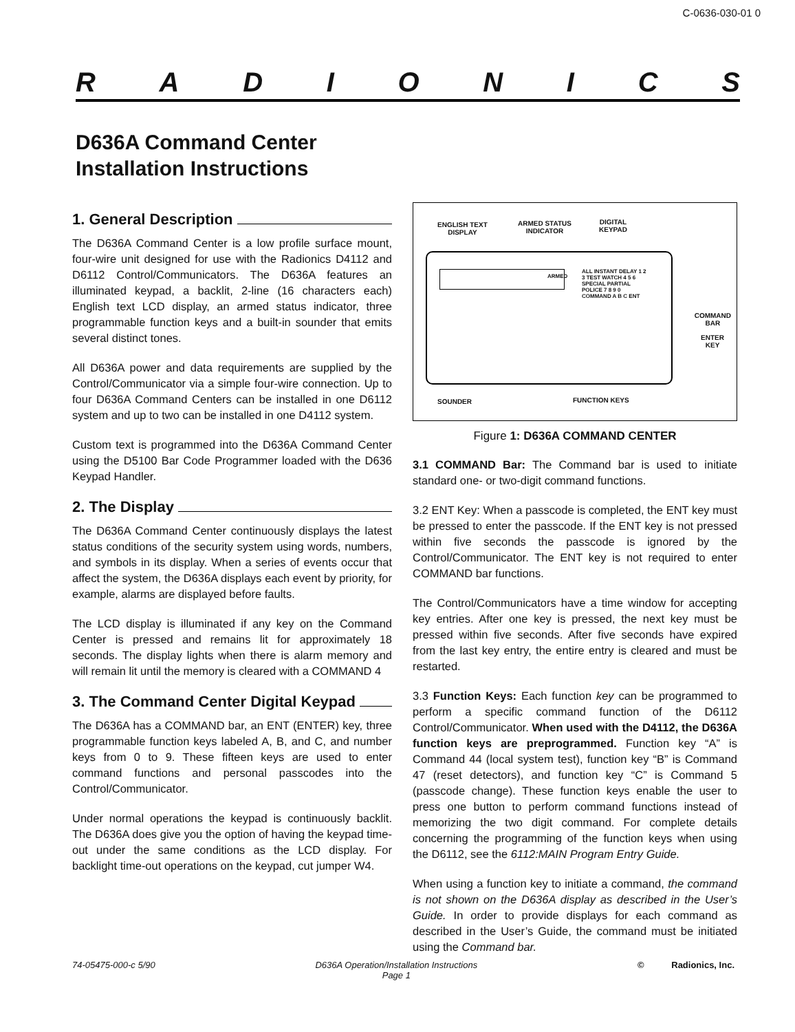C-0636-030-01 0
RADIONICS
D636A Command Center
Installation Instructions
1. General Description
The D636A Command Center is a low profile surface mount, four-wire unit designed for use with the Radionics D4112 and D6112 Control/Communicators. The D636A features an illuminated keypad, a backlit, 2-line (16 characters each) English text LCD display, an armed status indicator, three programmable function keys and a built-in sounder that emits several distinct tones.
All D636A power and data requirements are supplied by the Control/Communicator via a simple four-wire connection. Up to four D636A Command Centers can be installed in one D6112 system and up to two can be installed in one D4112 system.
Custom text is programmed into the D636A Command Center using the D5100 Bar Code Programmer loaded with the D636 Keypad Handler.
2. The Display
The D636A Command Center continuously displays the latest status conditions of the security system using words, numbers, and symbols in its display. When a series of events occur that affect the system, the D636A displays each event by priority, for example, alarms are displayed before faults.
The LCD display is illuminated if any key on the Command Center is pressed and remains lit for approximately 18 seconds. The display lights when there is alarm memory and will remain lit until the memory is cleared with a COMMAND 4
3. The Command Center Digital Keypad
The D636A has a COMMAND bar, an ENT (ENTER) key, three programmable function keys labeled A, B, and C, and number keys from 0 to 9. These fifteen keys are used to enter command functions and personal passcodes into the Control/Communicator.
Under normal operations the keypad is continuously backlit. The D636A does give you the option of having the keypad time-out under the same conditions as the LCD display. For backlight time-out operations on the keypad, cut jumper W4.
ENGLISH TEXT
DISPLAY
ARMED STATUS
INDICATOR
DIGITAL
KEYPAD
ALL INSTANT DELAY 1 2 3 TEST WATCH 4 5 6 SPECIAL PARTIAL POLICE 7 8 9 0 COMMAND A B C ENT
ARMED
COMMAND
BAR
ENTER
KEY
SOUNDER FUNCTION KEYS
Figure 1: D636A COMMAND CENTER
3.1 COMMAND Bar: The Command bar is used to initiate standard one- or two-digit command functions.
3.2 ENT Key: When a passcode is completed, the ENT key must be pressed to enter the passcode. If the ENT key is not pressed within five seconds the passcode is ignored by the Control/Communicator. The ENT key is not required to enter COMMAND bar functions.
The Control/Communicators have a time window for accepting key entries. After one key is pressed, the next key must be pressed within five seconds. After five seconds have expired from the last key entry, the entire entry is cleared and must be restarted.
3.3 Function Keys: Each function key can be programmed to perform a specific command function of the D6112 Control/Communicator. When used with the D4112, the D636A function keys are preprogrammed. Function key “A” is Command 44 (local system test), function key “B” is Command 47 (reset detectors), and function key “C” is Command 5 (passcode change). These function keys enable the user to press one button to perform command functions instead of memorizing the two digit command. For complete details concerning the programming of the function keys when using the D6112, see the 6112:MAIN Program Entry Guide.
When using a function key to initiate a command, the command is not shown on the D636A display as described in the User’s Guide. In order to provide displays for each command as described in the User’s Guide, the command must be initiated using the Command bar.
74-05475-000-c 5/90 D636A Operation/Installation Instructions
Page 1 © Radionics, Inc.